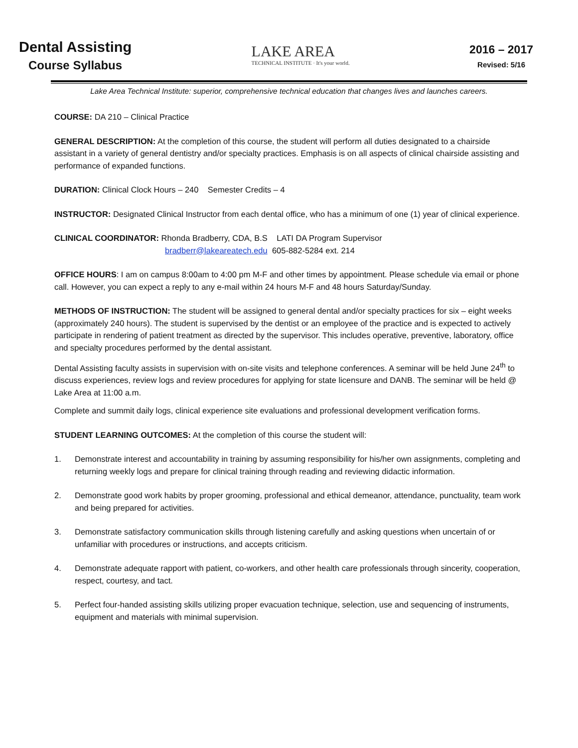Dental Assisting
Course Syllabus
LAKE AREA
TECHNICAL INSTITUTE · It's your world.
2016 – 2017
Revised: 5/16
Lake Area Technical Institute: superior, comprehensive technical education that changes lives and launches careers.
COURSE: DA 210 – Clinical Practice
GENERAL DESCRIPTION: At the completion of this course, the student will perform all duties designated to a chairside assistant in a variety of general dentistry and/or specialty practices. Emphasis is on all aspects of clinical chairside assisting and performance of expanded functions.
DURATION: Clinical Clock Hours – 240 Semester Credits – 4
INSTRUCTOR: Designated Clinical Instructor from each dental office, who has a minimum of one (1) year of clinical experience.
CLINICAL COORDINATOR: Rhonda Bradberry, CDA, B.S LATI DA Program Supervisor
bradberr@lakeareatech.edu 605-882-5284 ext. 214
OFFICE HOURS: I am on campus 8:00am to 4:00 pm M-F and other times by appointment. Please schedule via email or phone call. However, you can expect a reply to any e-mail within 24 hours M-F and 48 hours Saturday/Sunday.
METHODS OF INSTRUCTION: The student will be assigned to general dental and/or specialty practices for six – eight weeks (approximately 240 hours). The student is supervised by the dentist or an employee of the practice and is expected to actively participate in rendering of patient treatment as directed by the supervisor. This includes operative, preventive, laboratory, office and specialty procedures performed by the dental assistant.
Dental Assisting faculty assists in supervision with on-site visits and telephone conferences. A seminar will be held June 24<sup>th</sup> to discuss experiences, review logs and review procedures for applying for state licensure and DANB. The seminar will be held @ Lake Area at 11:00 a.m.
Complete and summit daily logs, clinical experience site evaluations and professional development verification forms.
STUDENT LEARNING OUTCOMES: At the completion of this course the student will:
1. Demonstrate interest and accountability in training by assuming responsibility for his/her own assignments, completing and returning weekly logs and prepare for clinical training through reading and reviewing didactic information.
2. Demonstrate good work habits by proper grooming, professional and ethical demeanor, attendance, punctuality, team work and being prepared for activities.
3. Demonstrate satisfactory communication skills through listening carefully and asking questions when uncertain of or unfamiliar with procedures or instructions, and accepts criticism.
4. Demonstrate adequate rapport with patient, co-workers, and other health care professionals through sincerity, cooperation, respect, courtesy, and tact.
5. Perfect four-handed assisting skills utilizing proper evacuation technique, selection, use and sequencing of instruments, equipment and materials with minimal supervision.